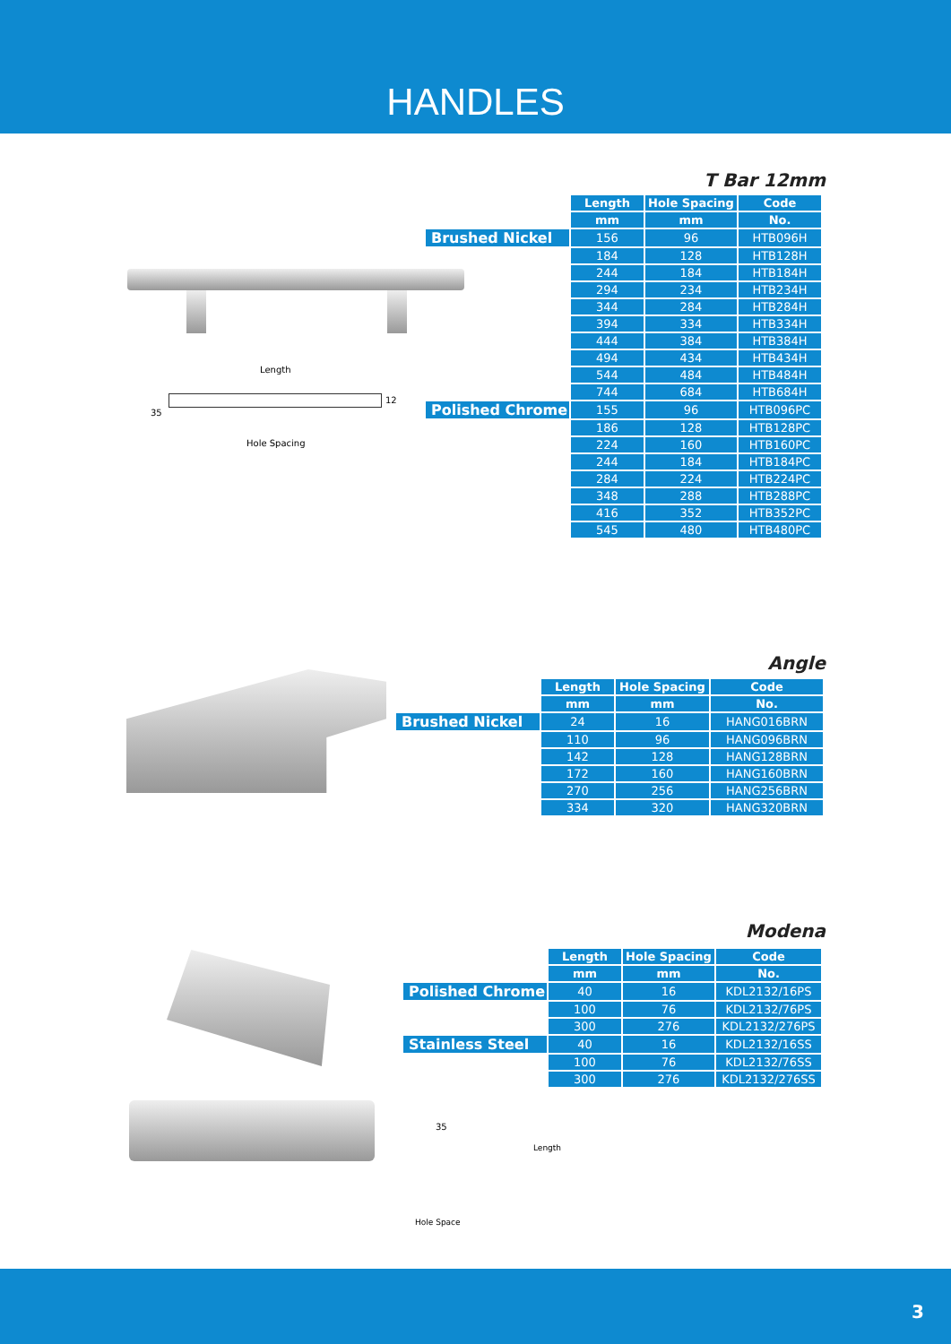HANDLES
T Bar 12mm
Length
35
12
Hole Spacing
| | Length | Hole Spacing | Code |
| | mm | mm | No. |
| Brushed Nickel | 156 | 96 | HTB096H |
| | 184 | 128 | HTB128H |
| | 244 | 184 | HTB184H |
| | 294 | 234 | HTB234H |
| | 344 | 284 | HTB284H |
| | 394 | 334 | HTB334H |
| | 444 | 384 | HTB384H |
| | 494 | 434 | HTB434H |
| | 544 | 484 | HTB484H |
| | 744 | 684 | HTB684H |
| Polished Chrome | 155 | 96 | HTB096PC |
| | 186 | 128 | HTB128PC |
| | 224 | 160 | HTB160PC |
| | 244 | 184 | HTB184PC |
| | 284 | 224 | HTB224PC |
| | 348 | 288 | HTB288PC |
| | 416 | 352 | HTB352PC |
| | 545 | 480 | HTB480PC |
Angle
| | Length | Hole Spacing | Code |
| | mm | mm | No. |
| Brushed Nickel | 24 | 16 | HANG016BRN |
| | 110 | 96 | HANG096BRN |
| | 142 | 128 | HANG128BRN |
| | 172 | 160 | HANG160BRN |
| | 270 | 256 | HANG256BRN |
| | 334 | 320 | HANG320BRN |
Modena
35
Length
Hole Space
| | Length | Hole Spacing | Code |
| | mm | mm | No. |
| Polished Chrome | 40 | 16 | KDL2132/16PS |
| | 100 | 76 | KDL2132/76PS |
| | 300 | 276 | KDL2132/276PS |
| Stainless Steel | 40 | 16 | KDL2132/16SS |
| | 100 | 76 | KDL2132/76SS |
| | 300 | 276 | KDL2132/276SS |
3